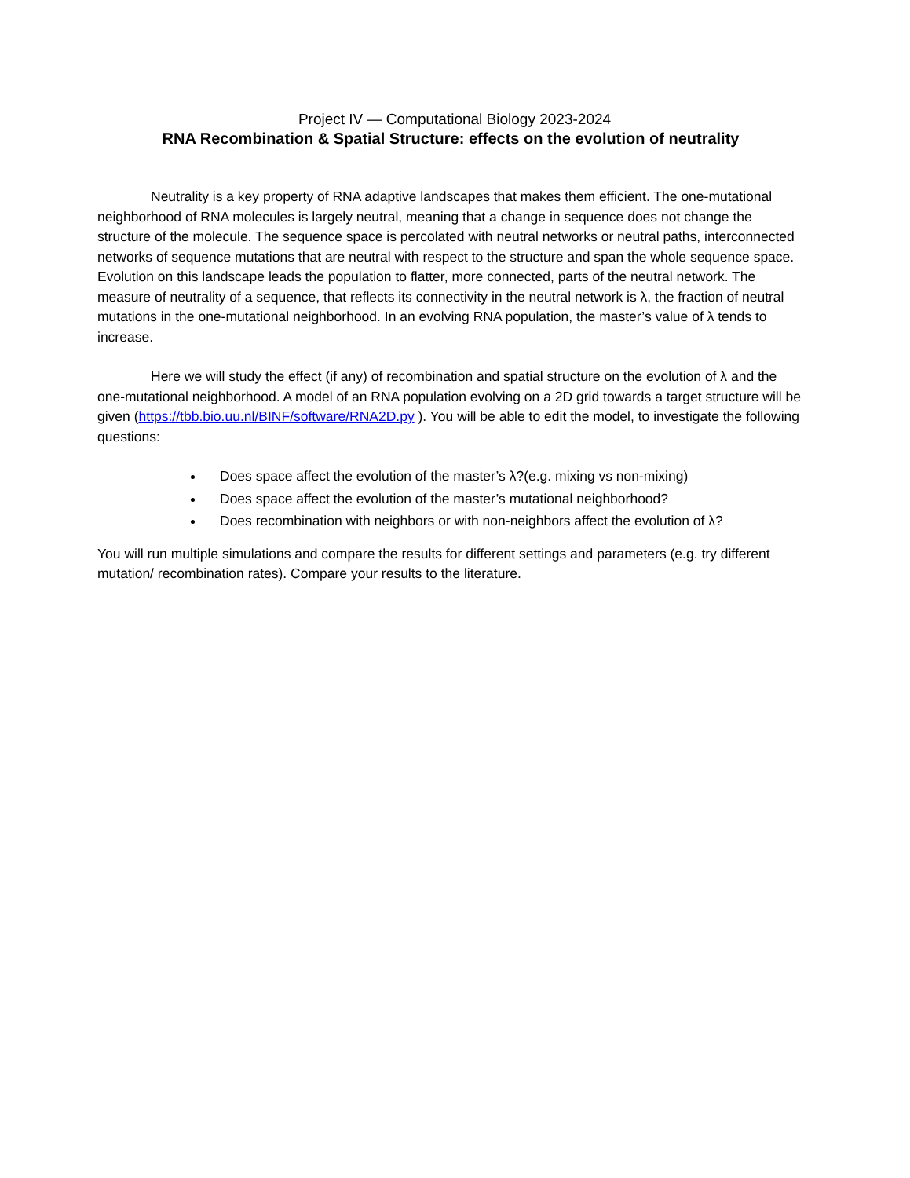Project IV — Computational Biology 2023-2024
RNA Recombination & Spatial Structure: effects on the evolution of neutrality
Neutrality is a key property of RNA adaptive landscapes that makes them efficient. The one-mutational neighborhood of RNA molecules is largely neutral, meaning that a change in sequence does not change the structure of the molecule. The sequence space is percolated with neutral networks or neutral paths, interconnected networks of sequence mutations that are neutral with respect to the structure and span the whole sequence space. Evolution on this landscape leads the population to flatter, more connected, parts of the neutral network. The measure of neutrality of a sequence, that reflects its connectivity in the neutral network is λ, the fraction of neutral mutations in the one-mutational neighborhood. In an evolving RNA population, the master’s value of λ tends to increase.
Here we will study the effect (if any) of recombination and spatial structure on the evolution of λ and the one-mutational neighborhood. A model of an RNA population evolving on a 2D grid towards a target structure will be given (https://tbb.bio.uu.nl/BINF/software/RNA2D.py ). You will be able to edit the model, to investigate the following questions:
Does space affect the evolution of the master’s λ?(e.g. mixing vs non-mixing)
Does space affect the evolution of the master’s mutational neighborhood?
Does recombination with neighbors or with non-neighbors affect the evolution of λ?
You will run multiple simulations and compare the results for different settings and parameters (e.g. try different mutation/ recombination rates). Compare your results to the literature.